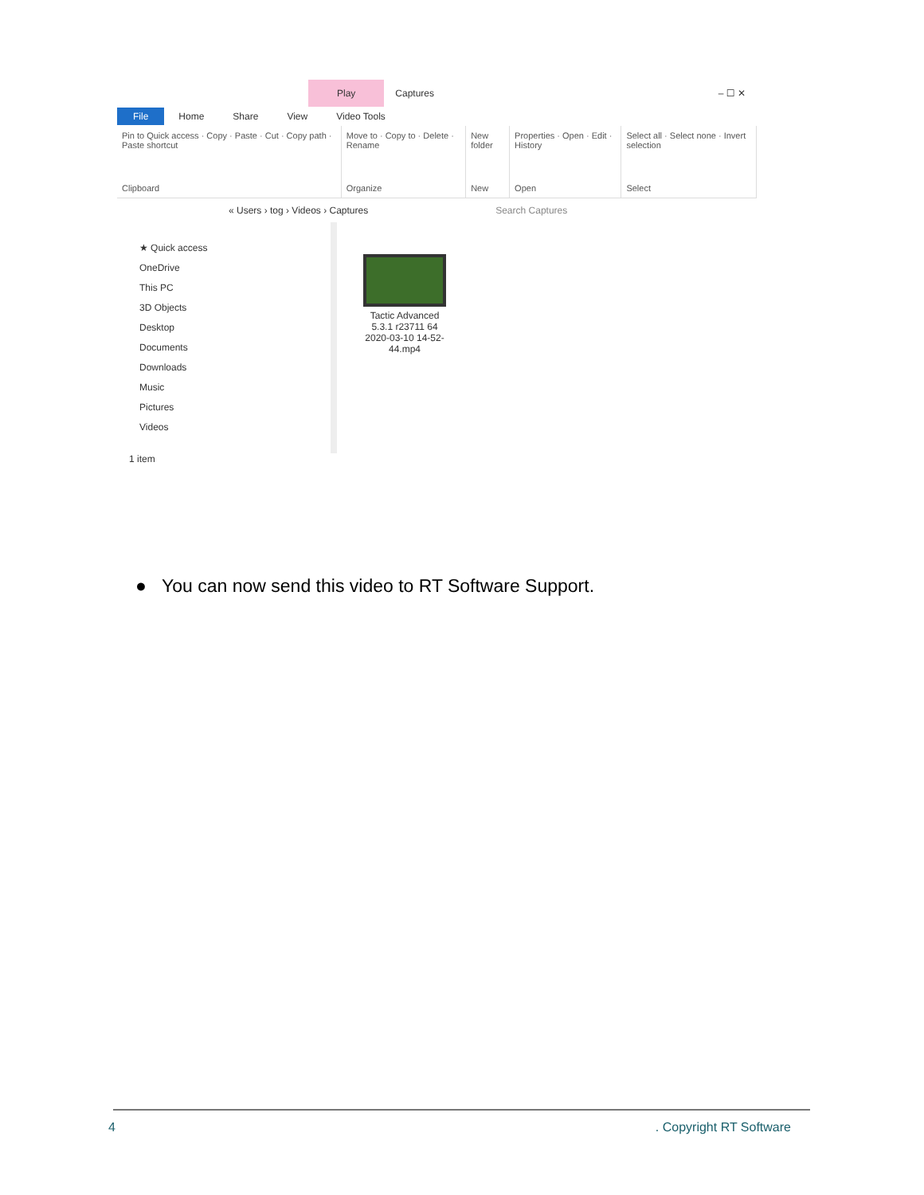Play Captures – ☐ ✕
File Home Share View Video Tools
Pin to Quick access · Copy · Paste · Cut · Copy path · Paste shortcut
Clipboard
Move to · Copy to · Delete · Rename
Organize
New folder
New
Properties · Open · Edit · History
Open
Select all · Select none · Invert selection
Select
« Users › tog › Videos › Captures Search Captures
★ Quick access
OneDrive
This PC
3D Objects
Desktop
Documents
Downloads
Music
Pictures
Videos
Tactic Advanced 5.3.1 r23711 64 2020-03-10 14-52-44.mp4
1 item
● You can now send this video to RT Software Support.
4. Copyright RT Software